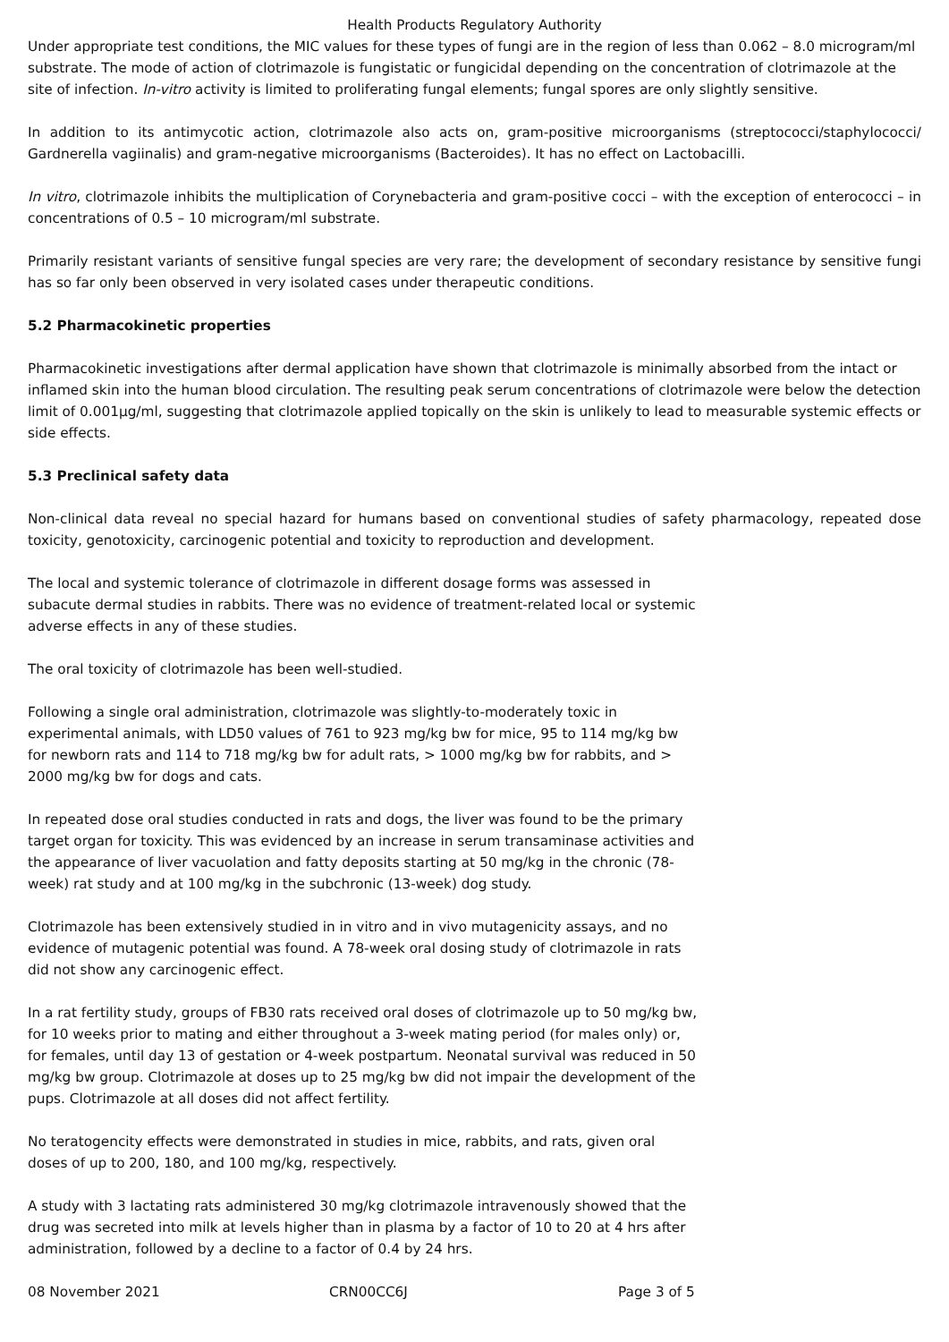Health Products Regulatory Authority
Under appropriate test conditions, the MIC values for these types of fungi are in the region of less than 0.062 – 8.0 microgram/ml substrate. The mode of action of clotrimazole is fungistatic or fungicidal depending on the concentration of clotrimazole at the site of infection. In-vitro activity is limited to proliferating fungal elements; fungal spores are only slightly sensitive.
In addition to its antimycotic action, clotrimazole also acts on, gram-positive microorganisms (streptococci/staphylococci/ Gardnerella vagiinalis) and gram-negative microorganisms (Bacteroides). It has no effect on Lactobacilli.
In vitro, clotrimazole inhibits the multiplication of Corynebacteria and gram-positive cocci – with the exception of enterococci – in concentrations of 0.5 – 10 microgram/ml substrate.
Primarily resistant variants of sensitive fungal species are very rare; the development of secondary resistance by sensitive fungi has so far only been observed in very isolated cases under therapeutic conditions.
5.2 Pharmacokinetic properties
Pharmacokinetic investigations after dermal application have shown that clotrimazole is minimally absorbed from the intact or inflamed skin into the human blood circulation. The resulting peak serum concentrations of clotrimazole were below the detection limit of 0.001µg/ml, suggesting that clotrimazole applied topically on the skin is unlikely to lead to measurable systemic effects or side effects.
5.3 Preclinical safety data
Non-clinical data reveal no special hazard for humans based on conventional studies of safety pharmacology, repeated dose toxicity, genotoxicity, carcinogenic potential and toxicity to reproduction and development.
The local and systemic tolerance of clotrimazole in different dosage forms was assessed in subacute dermal studies in rabbits. There was no evidence of treatment-related local or systemic adverse effects in any of these studies.
The oral toxicity of clotrimazole has been well-studied.
Following a single oral administration, clotrimazole was slightly-to-moderately toxic in experimental animals, with LD50 values of 761 to 923 mg/kg bw for mice, 95 to 114 mg/kg bw for newborn rats and 114 to 718 mg/kg bw for adult rats, > 1000 mg/kg bw for rabbits, and > 2000 mg/kg bw for dogs and cats.
In repeated dose oral studies conducted in rats and dogs, the liver was found to be the primary target organ for toxicity. This was evidenced by an increase in serum transaminase activities and the appearance of liver vacuolation and fatty deposits starting at 50 mg/kg in the chronic (78-week) rat study and at 100 mg/kg in the subchronic (13-week) dog study.
Clotrimazole has been extensively studied in in vitro and in vivo mutagenicity assays, and no evidence of mutagenic potential was found. A 78-week oral dosing study of clotrimazole in rats did not show any carcinogenic effect.
In a rat fertility study, groups of FB30 rats received oral doses of clotrimazole up to 50 mg/kg bw, for 10 weeks prior to mating and either throughout a 3-week mating period (for males only) or, for females, until day 13 of gestation or 4-week postpartum. Neonatal survival was reduced in 50 mg/kg bw group. Clotrimazole at doses up to 25 mg/kg bw did not impair the development of the pups. Clotrimazole at all doses did not affect fertility.
No teratogencity effects were demonstrated in studies in mice, rabbits, and rats, given oral doses of up to 200, 180, and 100 mg/kg, respectively.
A study with 3 lactating rats administered 30 mg/kg clotrimazole intravenously showed that the drug was secreted into milk at levels higher than in plasma by a factor of 10 to 20 at 4 hrs after administration, followed by a decline to a factor of 0.4 by 24 hrs.
08 November 2021 CRN00CC6J Page 3 of 5